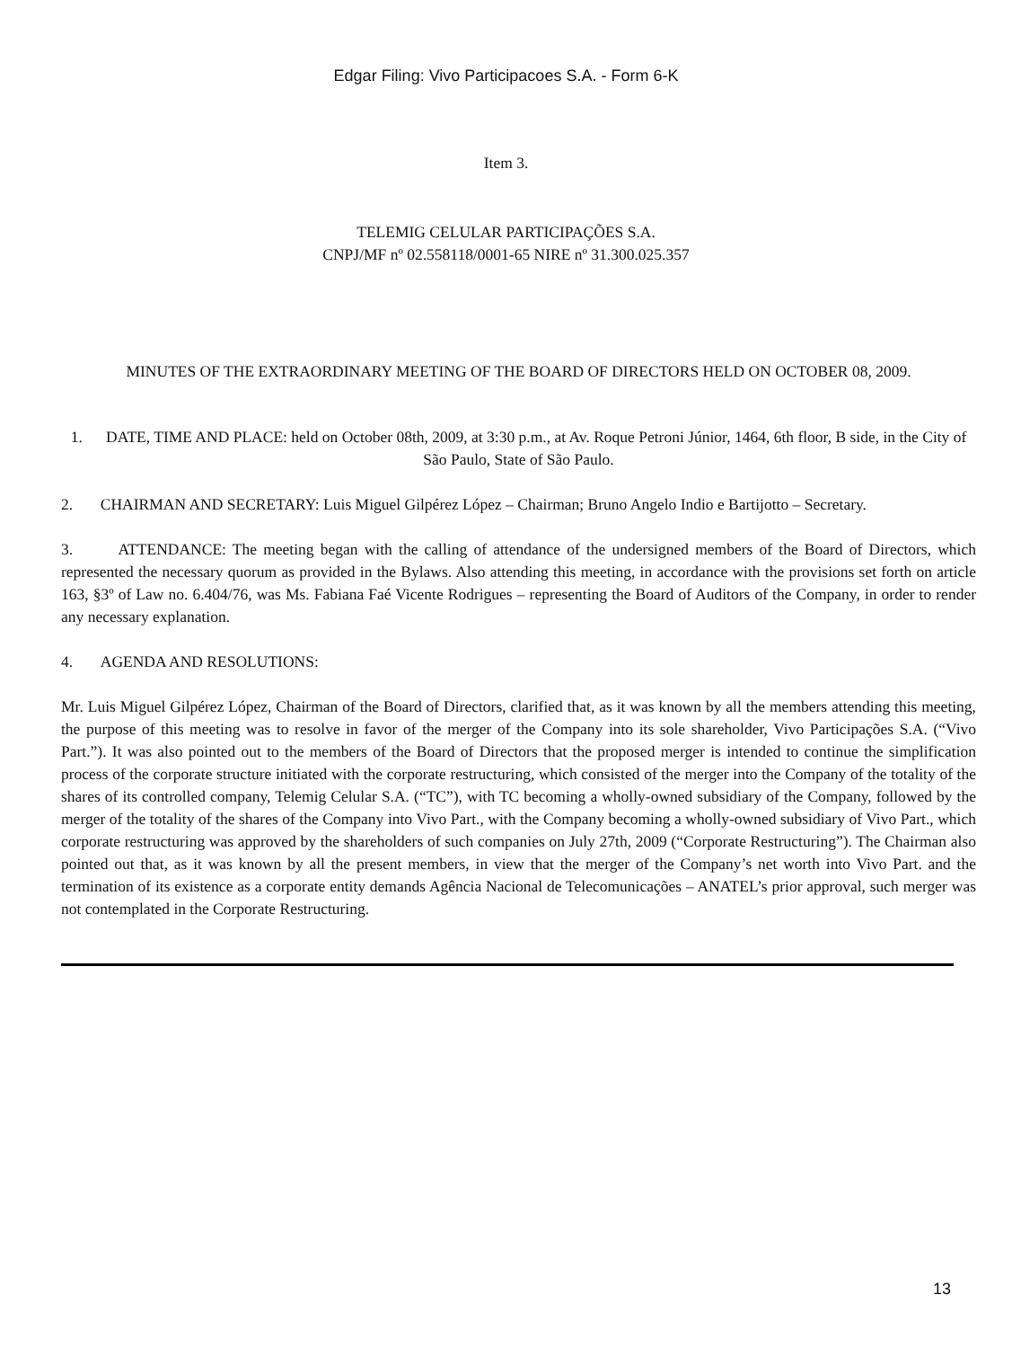Edgar Filing: Vivo Participacoes S.A. - Form 6-K
Item 3.
TELEMIG CELULAR PARTICIPAÇÕES S.A.
CNPJ/MF nº 02.558118/0001-65 NIRE nº 31.300.025.357
MINUTES OF THE EXTRAORDINARY MEETING OF THE BOARD OF DIRECTORS HELD ON OCTOBER 08, 2009.
1. DATE, TIME AND PLACE: held on October 08th, 2009, at 3:30 p.m., at Av. Roque Petroni Júnior, 1464, 6th floor, B side, in the City of São Paulo, State of São Paulo.
2. CHAIRMAN AND SECRETARY: Luis Miguel Gilpérez López – Chairman; Bruno Angelo Indio e Bartijotto – Secretary.
3. ATTENDANCE: The meeting began with the calling of attendance of the undersigned members of the Board of Directors, which represented the necessary quorum as provided in the Bylaws. Also attending this meeting, in accordance with the provisions set forth on article 163, §3º of Law no. 6.404/76, was Ms. Fabiana Faé Vicente Rodrigues – representing the Board of Auditors of the Company, in order to render any necessary explanation.
4. AGENDA AND RESOLUTIONS:
Mr. Luis Miguel Gilpérez López, Chairman of the Board of Directors, clarified that, as it was known by all the members attending this meeting, the purpose of this meeting was to resolve in favor of the merger of the Company into its sole shareholder, Vivo Participações S.A. (“Vivo Part.”). It was also pointed out to the members of the Board of Directors that the proposed merger is intended to continue the simplification process of the corporate structure initiated with the corporate restructuring, which consisted of the merger into the Company of the totality of the shares of its controlled company, Telemig Celular S.A. (“TC”), with TC becoming a wholly-owned subsidiary of the Company, followed by the merger of the totality of the shares of the Company into Vivo Part., with the Company becoming a wholly-owned subsidiary of Vivo Part., which corporate restructuring was approved by the shareholders of such companies on July 27th, 2009 (“Corporate Restructuring”). The Chairman also pointed out that, as it was known by all the present members, in view that the merger of the Company’s net worth into Vivo Part. and the termination of its existence as a corporate entity demands Agência Nacional de Telecomunicações – ANATEL’s prior approval, such merger was not contemplated in the Corporate Restructuring.
13